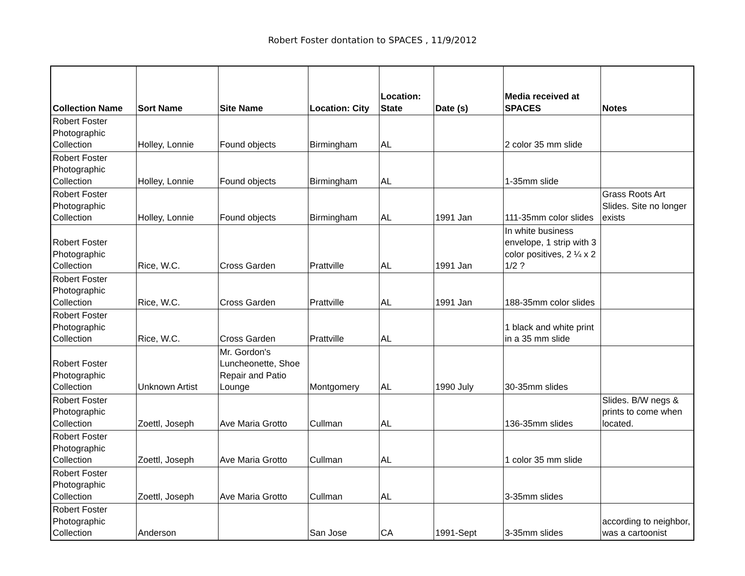Robert Foster dontation to SPACES , 11/9/2012
| Collection Name | Sort Name | Site Name | Location: City | Location: State | Date (s) | Media received at SPACES | Notes |
| --- | --- | --- | --- | --- | --- | --- | --- |
| Robert Foster Photographic Collection | Holley, Lonnie | Found objects | Birmingham | AL | | 2 color 35 mm slide | |
| Robert Foster Photographic Collection | Holley, Lonnie | Found objects | Birmingham | AL | | 1-35mm slide | |
| Robert Foster Photographic Collection | Holley, Lonnie | Found objects | Birmingham | AL | 1991 Jan | 111-35mm color slides | Grass Roots Art Slides. Site no longer exists |
| Robert Foster Photographic Collection | Rice, W.C. | Cross Garden | Prattville | AL | 1991 Jan | In white business envelope, 1 strip with 3 color positives, 2 ¼ x 2 1/2 ? | |
| Robert Foster Photographic Collection | Rice, W.C. | Cross Garden | Prattville | AL | 1991 Jan | 188-35mm color slides | |
| Robert Foster Photographic Collection | Rice, W.C. | Cross Garden | Prattville | AL | | 1 black and white print in a 35 mm slide | |
| Robert Foster Photographic Collection | Unknown Artist | Mr. Gordon's Luncheonette, Shoe Repair and Patio Lounge | Montgomery | AL | 1990 July | 30-35mm slides | |
| Robert Foster Photographic Collection | Zoettl, Joseph | Ave Maria Grotto | Cullman | AL | | 136-35mm slides | Slides. B/W negs & prints to come when located. |
| Robert Foster Photographic Collection | Zoettl, Joseph | Ave Maria Grotto | Cullman | AL | | 1 color 35 mm slide | |
| Robert Foster Photographic Collection | Zoettl, Joseph | Ave Maria Grotto | Cullman | AL | | 3-35mm slides | |
| Robert Foster Photographic Collection | Anderson | | San Jose | CA | 1991-Sept | 3-35mm slides | according to neighbor, was a cartoonist |